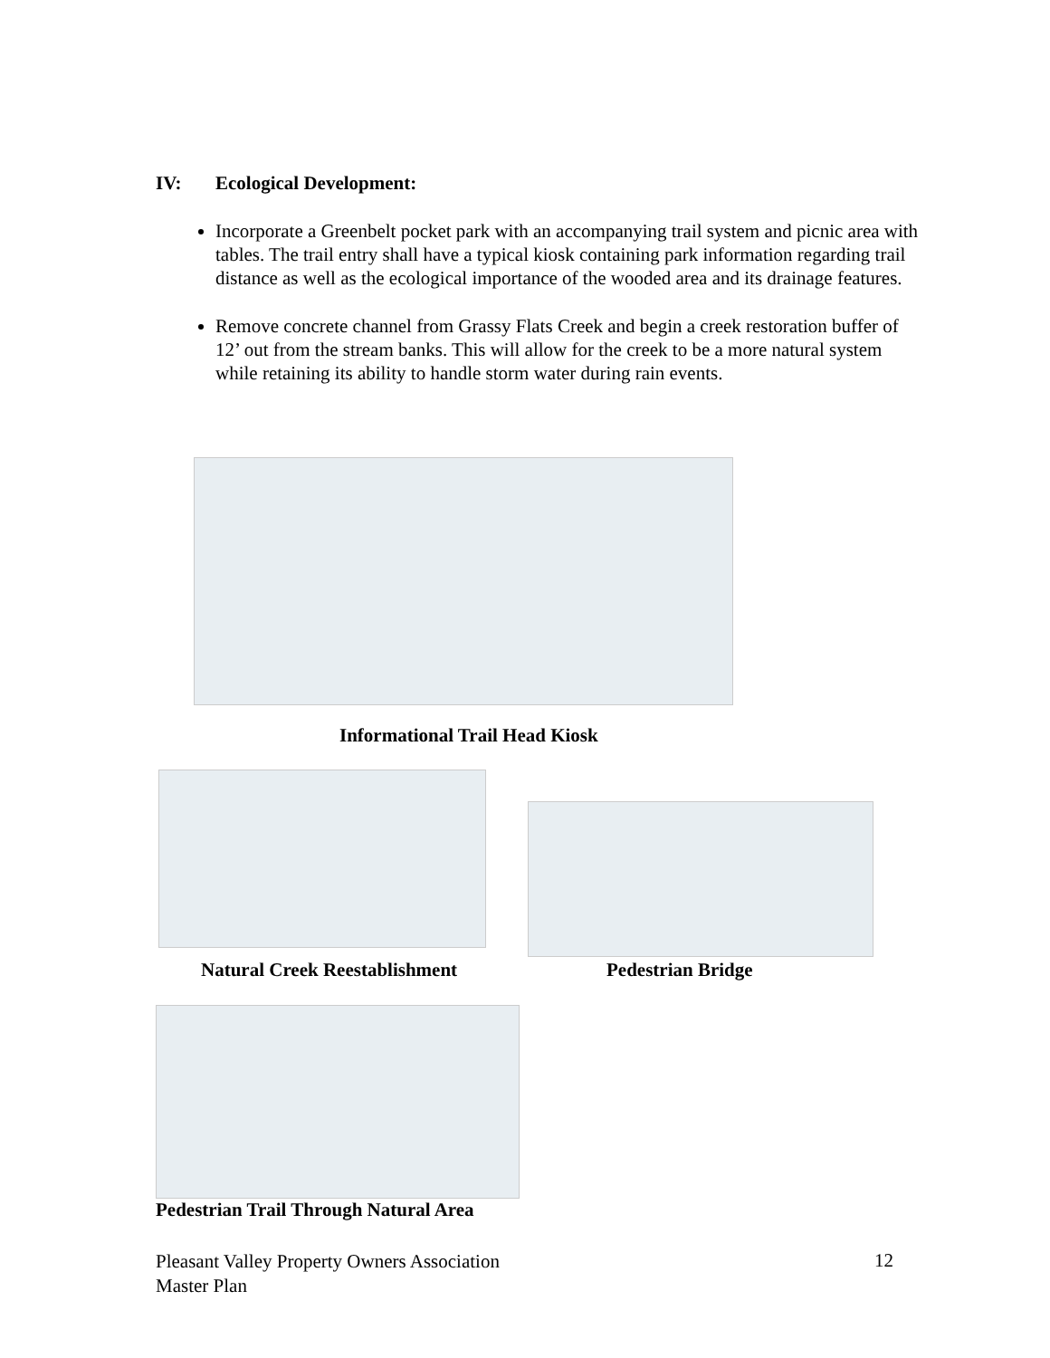IV: Ecological Development:
Incorporate a Greenbelt pocket park with an accompanying trail system and picnic area with tables. The trail entry shall have a typical kiosk containing park information regarding trail distance as well as the ecological importance of the wooded area and its drainage features.
Remove concrete channel from Grassy Flats Creek and begin a creek restoration buffer of 12’ out from the stream banks. This will allow for the creek to be a more natural system while retaining its ability to handle storm water during rain events.
Informational Trail Head Kiosk
Natural Creek Reestablishment Pedestrian Bridge
Pedestrian Trail Through Natural Area
Pleasant Valley Property Owners Association
Master Plan
12